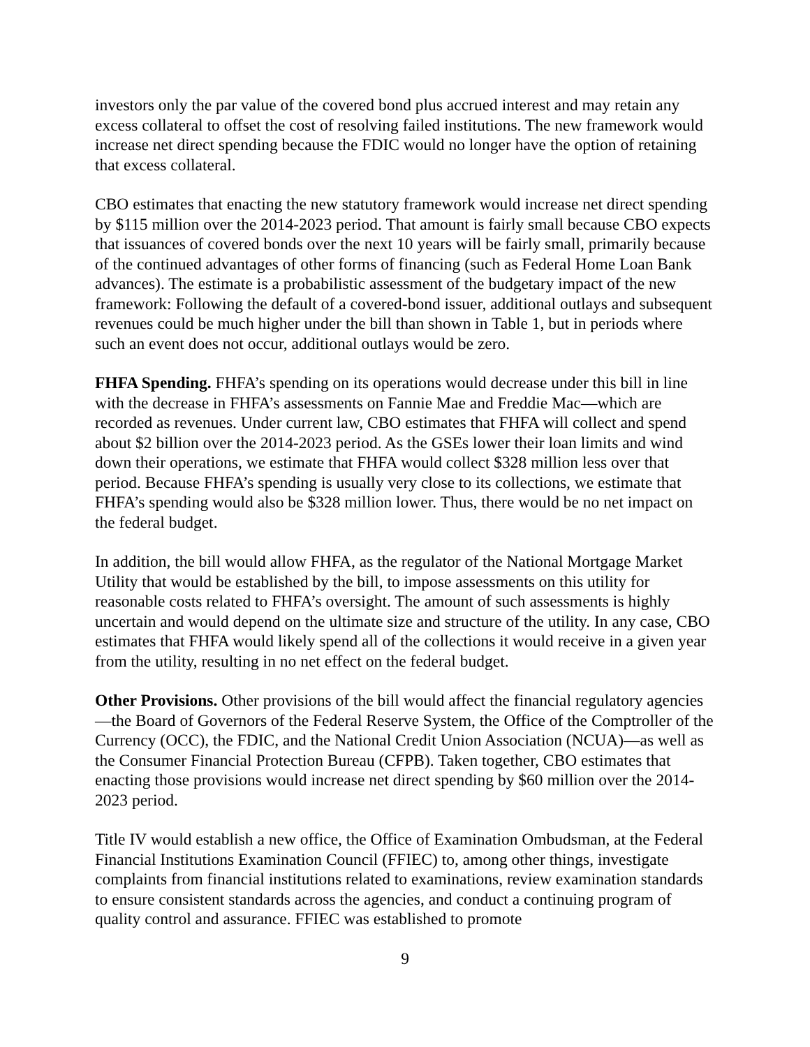investors only the par value of the covered bond plus accrued interest and may retain any excess collateral to offset the cost of resolving failed institutions. The new framework would increase net direct spending because the FDIC would no longer have the option of retaining that excess collateral.
CBO estimates that enacting the new statutory framework would increase net direct spending by $115 million over the 2014-2023 period. That amount is fairly small because CBO expects that issuances of covered bonds over the next 10 years will be fairly small, primarily because of the continued advantages of other forms of financing (such as Federal Home Loan Bank advances). The estimate is a probabilistic assessment of the budgetary impact of the new framework: Following the default of a covered-bond issuer, additional outlays and subsequent revenues could be much higher under the bill than shown in Table 1, but in periods where such an event does not occur, additional outlays would be zero.
FHFA Spending. FHFA’s spending on its operations would decrease under this bill in line with the decrease in FHFA’s assessments on Fannie Mae and Freddie Mac—which are recorded as revenues. Under current law, CBO estimates that FHFA will collect and spend about $2 billion over the 2014-2023 period. As the GSEs lower their loan limits and wind down their operations, we estimate that FHFA would collect $328 million less over that period. Because FHFA’s spending is usually very close to its collections, we estimate that FHFA’s spending would also be $328 million lower. Thus, there would be no net impact on the federal budget.
In addition, the bill would allow FHFA, as the regulator of the National Mortgage Market Utility that would be established by the bill, to impose assessments on this utility for reasonable costs related to FHFA’s oversight. The amount of such assessments is highly uncertain and would depend on the ultimate size and structure of the utility. In any case, CBO estimates that FHFA would likely spend all of the collections it would receive in a given year from the utility, resulting in no net effect on the federal budget.
Other Provisions. Other provisions of the bill would affect the financial regulatory agencies—the Board of Governors of the Federal Reserve System, the Office of the Comptroller of the Currency (OCC), the FDIC, and the National Credit Union Association (NCUA)—as well as the Consumer Financial Protection Bureau (CFPB). Taken together, CBO estimates that enacting those provisions would increase net direct spending by $60 million over the 2014-2023 period.
Title IV would establish a new office, the Office of Examination Ombudsman, at the Federal Financial Institutions Examination Council (FFIEC) to, among other things, investigate complaints from financial institutions related to examinations, review examination standards to ensure consistent standards across the agencies, and conduct a continuing program of quality control and assurance. FFIEC was established to promote
9